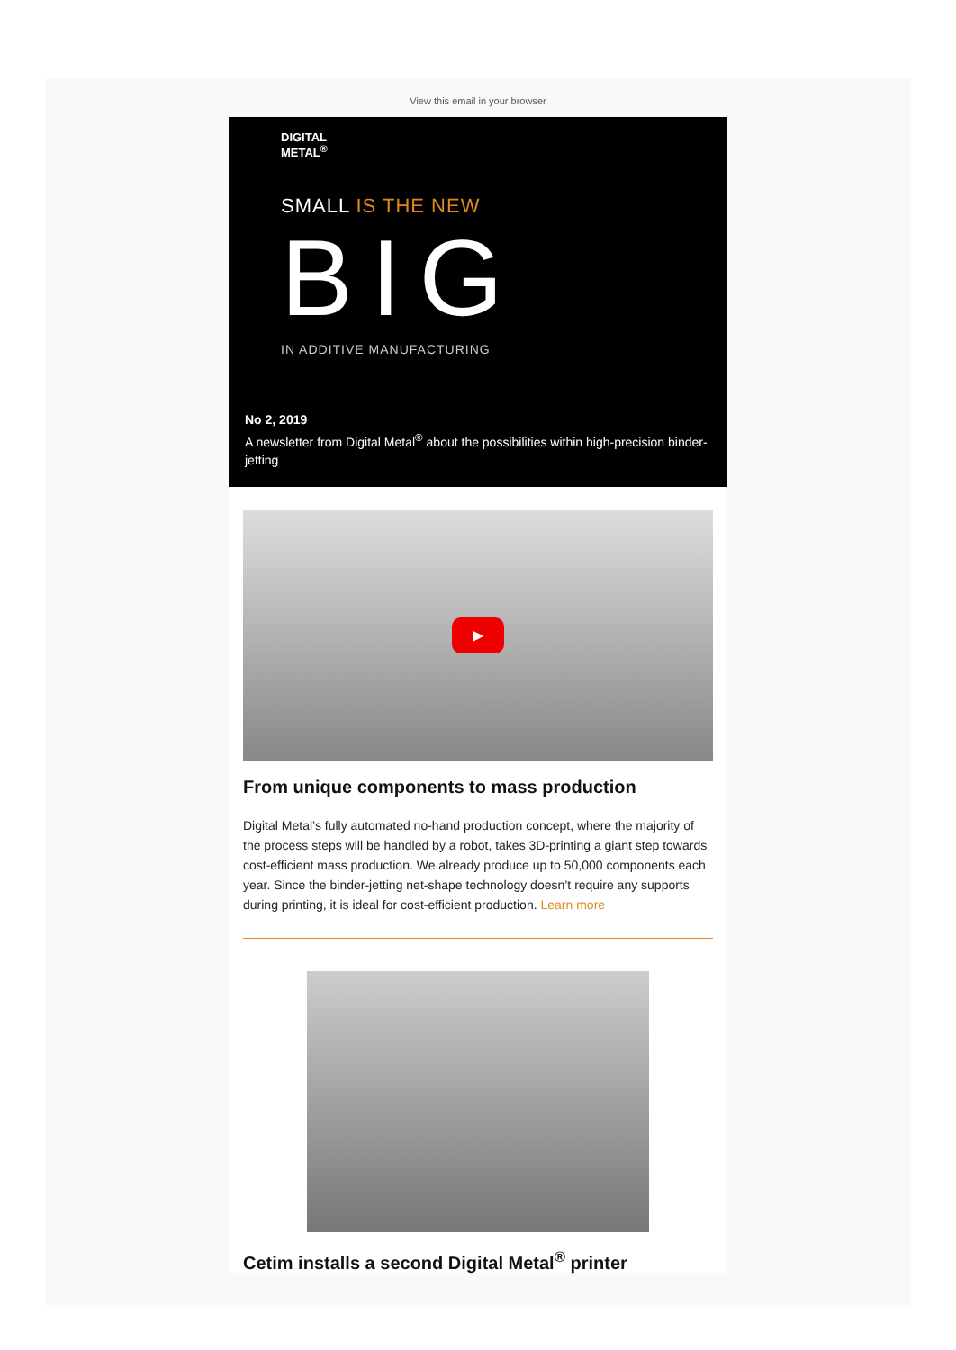View this email in your browser
DIGITAL
METAL<sup>®</sup>
SMALL IS THE NEW
BIG
IN ADDITIVE MANUFACTURING
No 2, 2019
A newsletter from Digital Metal<sup>®</sup> about the possibilities within high-precision binder-jetting
▶
From unique components to mass production
Digital Metal’s fully automated no-hand production concept, where the majority of the process steps will be handled by a robot, takes 3D-printing a giant step towards cost-efficient mass production. We already produce up to 50,000 components each year. Since the binder-jetting net-shape technology doesn’t require any supports during printing, it is ideal for cost-efficient production. Learn more
Cetim installs a second Digital Metal<sup>®</sup> printer